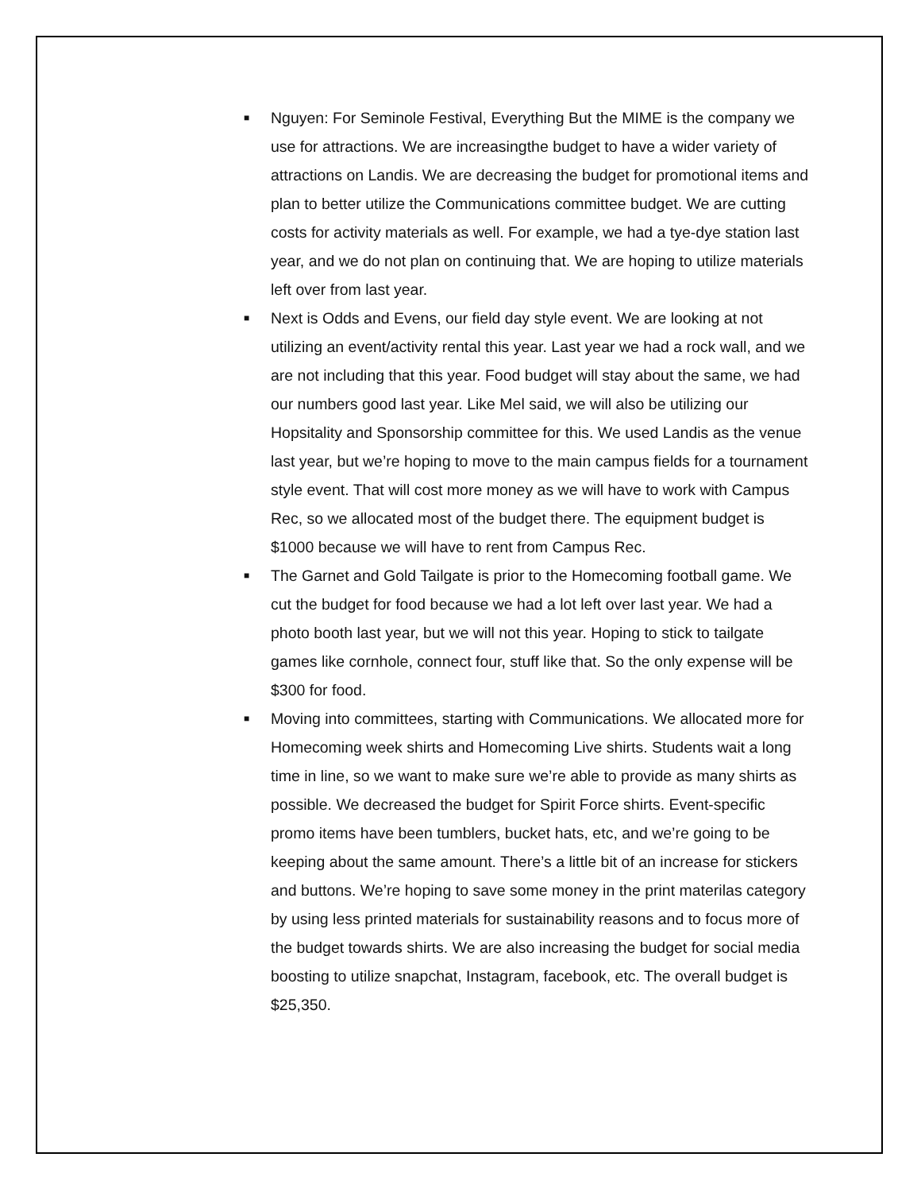■ Nguyen: For Seminole Festival, Everything But the MIME is the company we use for attractions. We are increasingthe budget to have a wider variety of attractions on Landis. We are decreasing the budget for promotional items and plan to better utilize the Communications committee budget. We are cutting costs for activity materials as well. For example, we had a tye-dye station last year, and we do not plan on continuing that. We are hoping to utilize materials left over from last year.
■ Next is Odds and Evens, our field day style event. We are looking at not utilizing an event/activity rental this year. Last year we had a rock wall, and we are not including that this year. Food budget will stay about the same, we had our numbers good last year. Like Mel said, we will also be utilizing our Hopsitality and Sponsorship committee for this. We used Landis as the venue last year, but we’re hoping to move to the main campus fields for a tournament style event. That will cost more money as we will have to work with Campus Rec, so we allocated most of the budget there. The equipment budget is $1000 because we will have to rent from Campus Rec.
■ The Garnet and Gold Tailgate is prior to the Homecoming football game. We cut the budget for food because we had a lot left over last year. We had a photo booth last year, but we will not this year. Hoping to stick to tailgate games like cornhole, connect four, stuff like that. So the only expense will be $300 for food.
■ Moving into committees, starting with Communications. We allocated more for Homecoming week shirts and Homecoming Live shirts. Students wait a long time in line, so we want to make sure we’re able to provide as many shirts as possible. We decreased the budget for Spirit Force shirts. Event-specific promo items have been tumblers, bucket hats, etc, and we’re going to be keeping about the same amount. There’s a little bit of an increase for stickers and buttons. We’re hoping to save some money in the print materilas category by using less printed materials for sustainability reasons and to focus more of the budget towards shirts. We are also increasing the budget for social media boosting to utilize snapchat, Instagram, facebook, etc. The overall budget is $25,350.